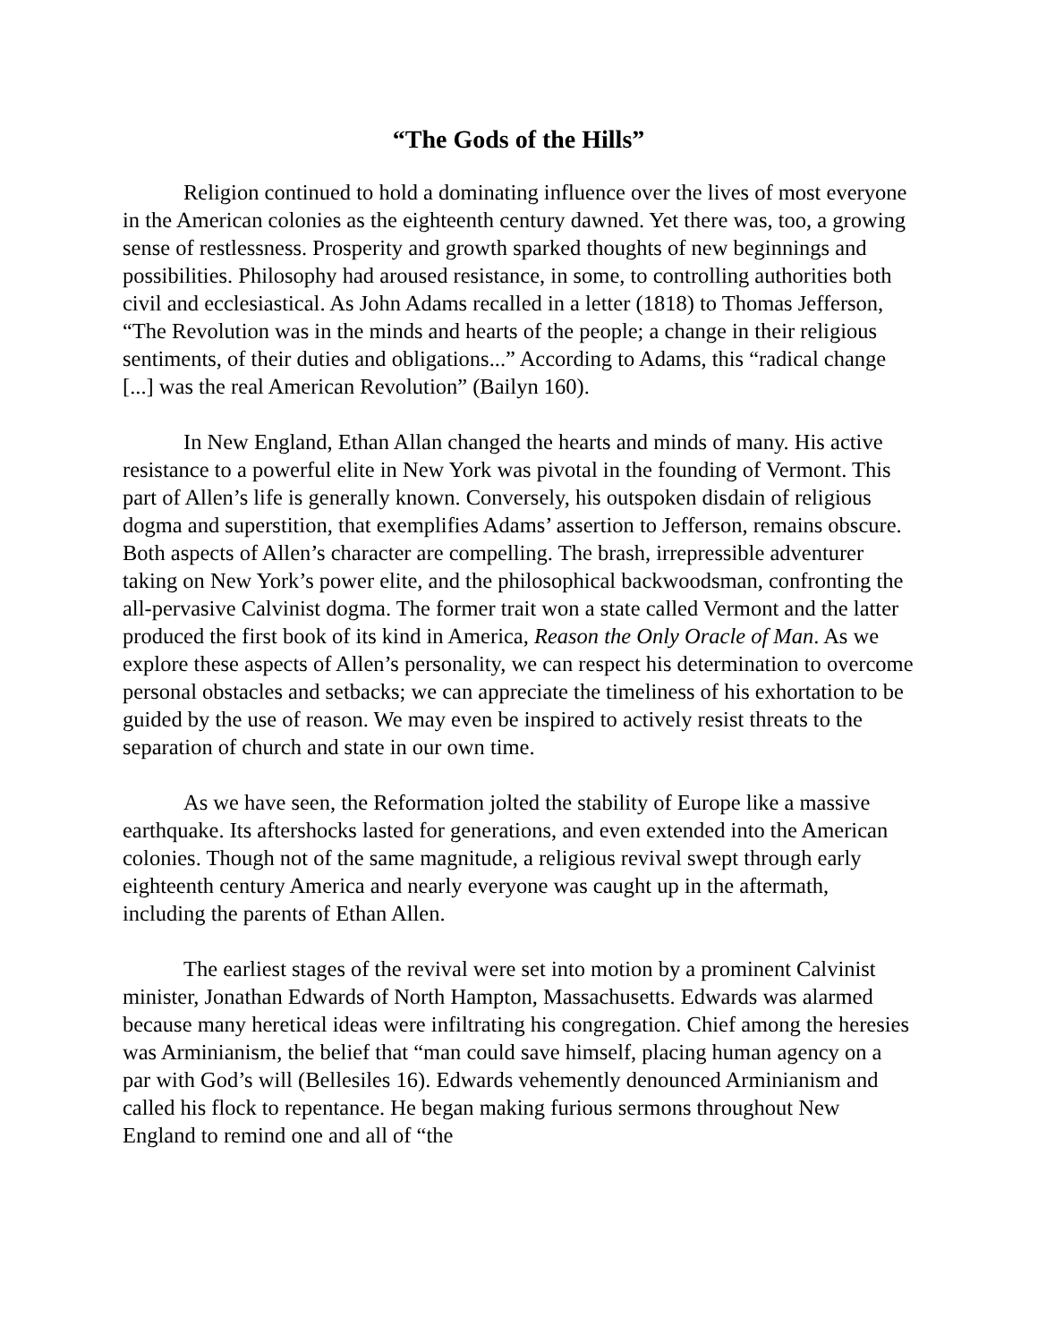“The Gods of the Hills”
Religion continued to hold a dominating influence over the lives of most everyone in the American colonies as the eighteenth century dawned. Yet there was, too, a growing sense of restlessness. Prosperity and growth sparked thoughts of new beginnings and possibilities. Philosophy had aroused resistance, in some, to controlling authorities both civil and ecclesiastical. As John Adams recalled in a letter (1818) to Thomas Jefferson, “The Revolution was in the minds and hearts of the people; a change in their religious sentiments, of their duties and obligations...” According to Adams, this “radical change [...] was the real American Revolution” (Bailyn 160).
In New England, Ethan Allan changed the hearts and minds of many. His active resistance to a powerful elite in New York was pivotal in the founding of Vermont. This part of Allen’s life is generally known. Conversely, his outspoken disdain of religious dogma and superstition, that exemplifies Adams’ assertion to Jefferson, remains obscure. Both aspects of Allen’s character are compelling. The brash, irrepressible adventurer taking on New York’s power elite, and the philosophical backwoodsman, confronting the all-pervasive Calvinist dogma. The former trait won a state called Vermont and the latter produced the first book of its kind in America, Reason the Only Oracle of Man. As we explore these aspects of Allen’s personality, we can respect his determination to overcome personal obstacles and setbacks; we can appreciate the timeliness of his exhortation to be guided by the use of reason. We may even be inspired to actively resist threats to the separation of church and state in our own time.
As we have seen, the Reformation jolted the stability of Europe like a massive earthquake. Its aftershocks lasted for generations, and even extended into the American colonies. Though not of the same magnitude, a religious revival swept through early eighteenth century America and nearly everyone was caught up in the aftermath, including the parents of Ethan Allen.
The earliest stages of the revival were set into motion by a prominent Calvinist minister, Jonathan Edwards of North Hampton, Massachusetts. Edwards was alarmed because many heretical ideas were infiltrating his congregation. Chief among the heresies was Arminianism, the belief that “man could save himself, placing human agency on a par with God’s will (Bellesiles 16). Edwards vehemently denounced Arminianism and called his flock to repentance. He began making furious sermons throughout New England to remind one and all of “the